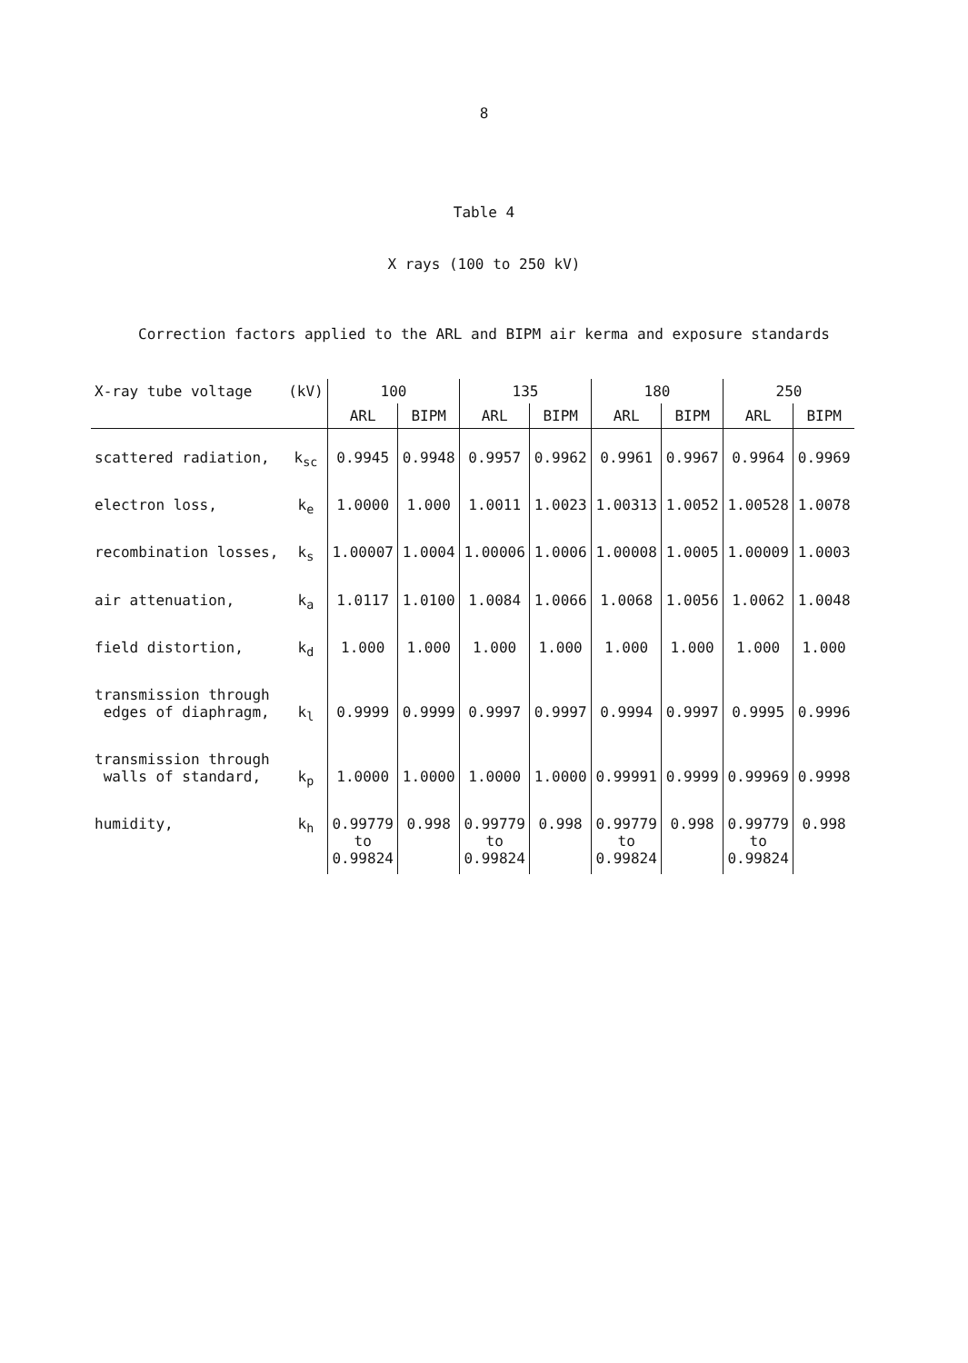8
Table 4
X rays (100 to 250 kV)
Correction factors applied to the ARL and BIPM air kerma and exposure standards
| X-ray tube voltage | (kV) | 100 | | 135 | | 180 | | 250 | |
| --- | --- | --- | --- | --- | --- | --- | --- | --- | --- |
| | | ARL | BIPM | ARL | BIPM | ARL | BIPM | ARL | BIPM |
| scattered radiation, | k<sub>sc</sub> | 0.9945 | 0.9948 | 0.9957 | 0.9962 | 0.9961 | 0.9967 | 0.9964 | 0.9969 |
| electron loss, | k<sub>e</sub> | 1.0000 | 1.000 | 1.0011 | 1.0023 | 1.00313 | 1.0052 | 1.00528 | 1.0078 |
| recombination losses, | k<sub>s</sub> | 1.00007 | 1.0004 | 1.00006 | 1.0006 | 1.00008 | 1.0005 | 1.00009 | 1.0003 |
| air attenuation, | k<sub>a</sub> | 1.0117 | 1.0100 | 1.0084 | 1.0066 | 1.0068 | 1.0056 | 1.0062 | 1.0048 |
| field distortion, | k<sub>d</sub> | 1.000 | 1.000 | 1.000 | 1.000 | 1.000 | 1.000 | 1.000 | 1.000 |
| transmission through edges of diaphragm, | k<sub>l</sub> | 0.9999 | 0.9999 | 0.9997 | 0.9997 | 0.9994 | 0.9997 | 0.9995 | 0.9996 |
| transmission through walls of standard, | k<sub>p</sub> | 1.0000 | 1.0000 | 1.0000 | 1.0000 | 0.99991 | 0.9999 | 0.99969 | 0.9998 |
| humidity, | k<sub>h</sub> | 0.99779 to 0.99824 | 0.998 | 0.99779 to 0.99824 | 0.998 | 0.99779 to 0.99824 | 0.998 | 0.99779 to 0.99824 | 0.998 |